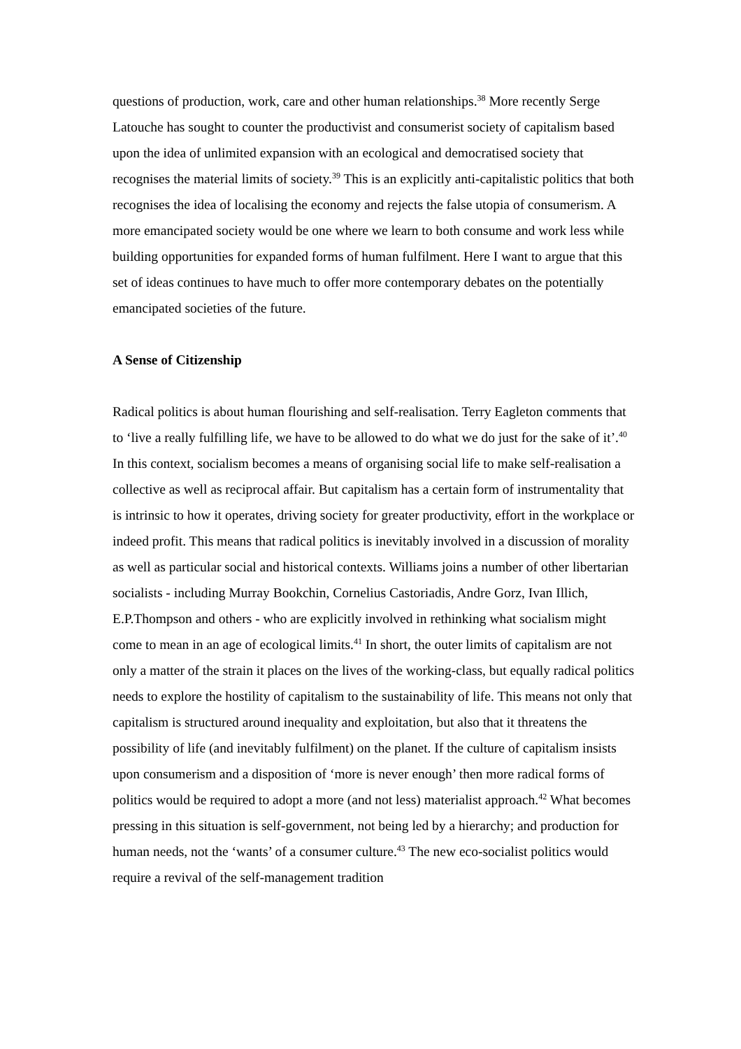questions of production, work, care and other human relationships.<sup>38</sup> More recently Serge Latouche has sought to counter the productivist and consumerist society of capitalism based upon the idea of unlimited expansion with an ecological and democratised society that recognises the material limits of society.<sup>39</sup> This is an explicitly anti-capitalistic politics that both recognises the idea of localising the economy and rejects the false utopia of consumerism. A more emancipated society would be one where we learn to both consume and work less while building opportunities for expanded forms of human fulfilment. Here I want to argue that this set of ideas continues to have much to offer more contemporary debates on the potentially emancipated societies of the future.
A Sense of Citizenship
Radical politics is about human flourishing and self-realisation. Terry Eagleton comments that to ‘live a really fulfilling life, we have to be allowed to do what we do just for the sake of it’.<sup>40</sup> In this context, socialism becomes a means of organising social life to make self-realisation a collective as well as reciprocal affair. But capitalism has a certain form of instrumentality that is intrinsic to how it operates, driving society for greater productivity, effort in the workplace or indeed profit. This means that radical politics is inevitably involved in a discussion of morality as well as particular social and historical contexts. Williams joins a number of other libertarian socialists - including Murray Bookchin, Cornelius Castoriadis, Andre Gorz, Ivan Illich, E.P.Thompson and others - who are explicitly involved in rethinking what socialism might come to mean in an age of ecological limits.<sup>41</sup> In short, the outer limits of capitalism are not only a matter of the strain it places on the lives of the working-class, but equally radical politics needs to explore the hostility of capitalism to the sustainability of life. This means not only that capitalism is structured around inequality and exploitation, but also that it threatens the possibility of life (and inevitably fulfilment) on the planet. If the culture of capitalism insists upon consumerism and a disposition of ‘more is never enough’ then more radical forms of politics would be required to adopt a more (and not less) materialist approach.<sup>42</sup> What becomes pressing in this situation is self-government, not being led by a hierarchy; and production for human needs, not the ‘wants’ of a consumer culture.<sup>43</sup> The new eco-socialist politics would require a revival of the self-management tradition